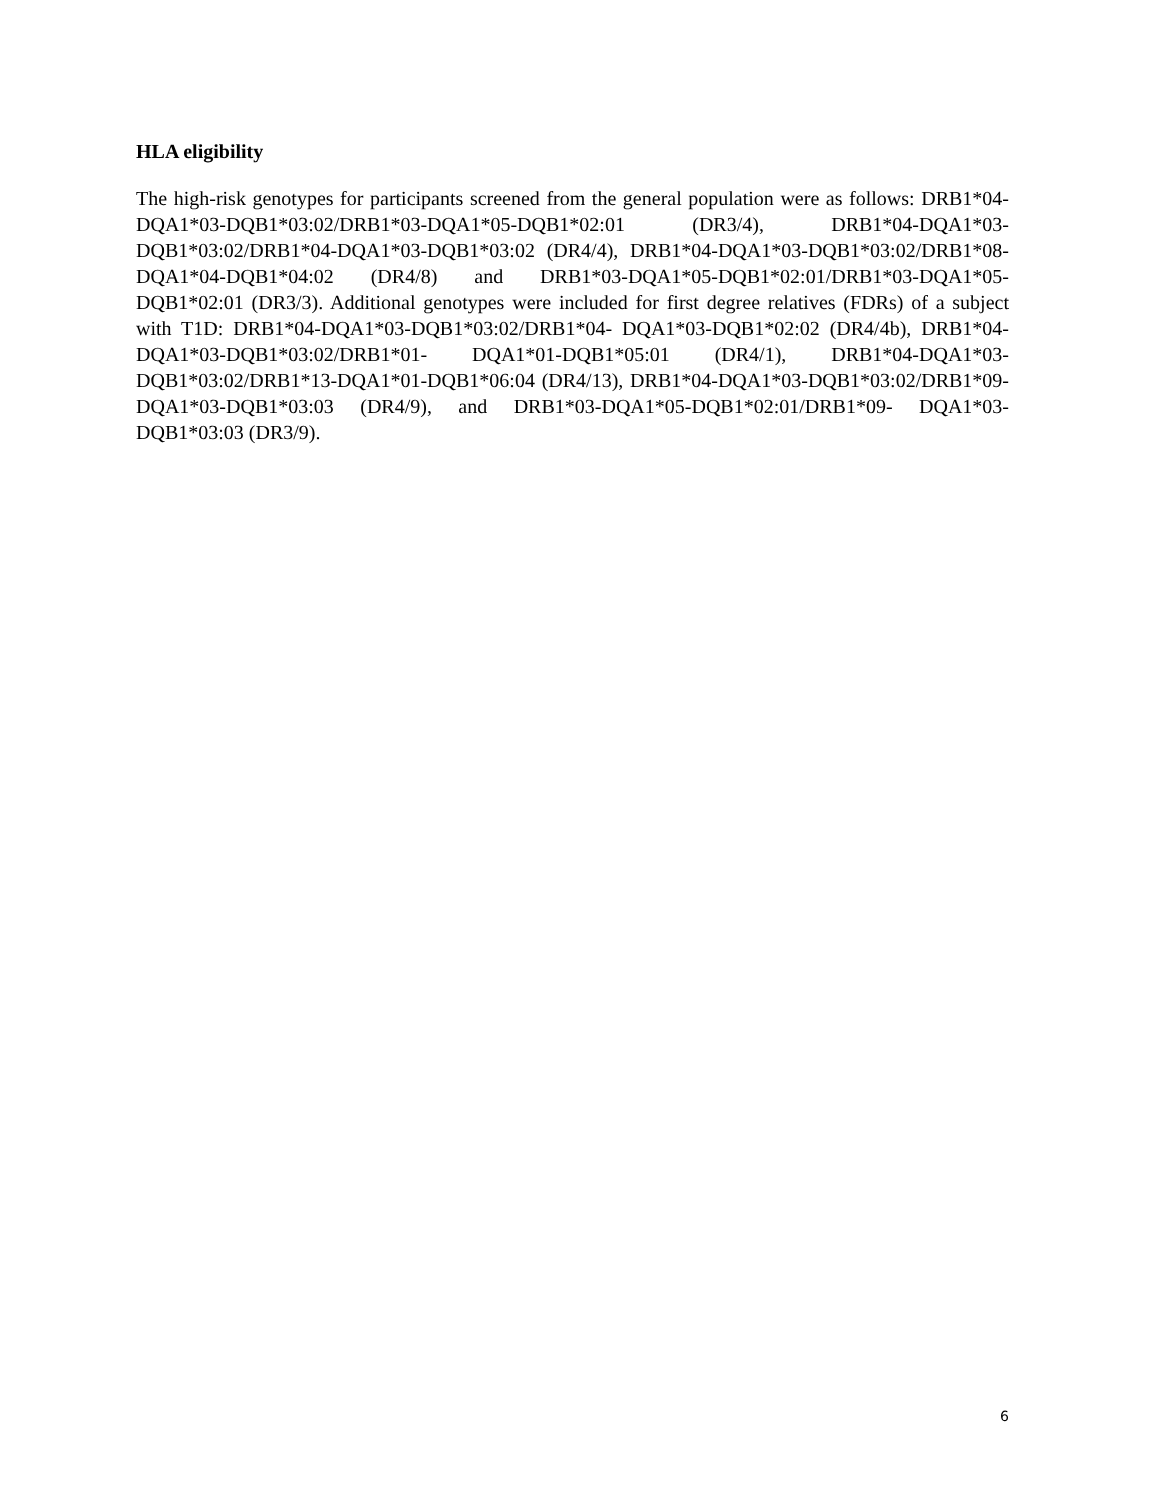HLA eligibility
The high-risk genotypes for participants screened from the general population were as follows: DRB1*04-DQA1*03-DQB1*03:02/DRB1*03-DQA1*05-DQB1*02:01 (DR3/4), DRB1*04-DQA1*03-DQB1*03:02/DRB1*04-DQA1*03-DQB1*03:02 (DR4/4), DRB1*04-DQA1*03-DQB1*03:02/DRB1*08-DQA1*04-DQB1*04:02 (DR4/8) and DRB1*03-DQA1*05-DQB1*02:01/DRB1*03-DQA1*05-DQB1*02:01 (DR3/3). Additional genotypes were included for first degree relatives (FDRs) of a subject with T1D: DRB1*04-DQA1*03-DQB1*03:02/DRB1*04- DQA1*03-DQB1*02:02 (DR4/4b), DRB1*04-DQA1*03-DQB1*03:02/DRB1*01- DQA1*01-DQB1*05:01 (DR4/1), DRB1*04-DQA1*03-DQB1*03:02/DRB1*13-DQA1*01-DQB1*06:04 (DR4/13), DRB1*04-DQA1*03-DQB1*03:02/DRB1*09- DQA1*03-DQB1*03:03 (DR4/9), and DRB1*03-DQA1*05-DQB1*02:01/DRB1*09- DQA1*03-DQB1*03:03 (DR3/9).
6